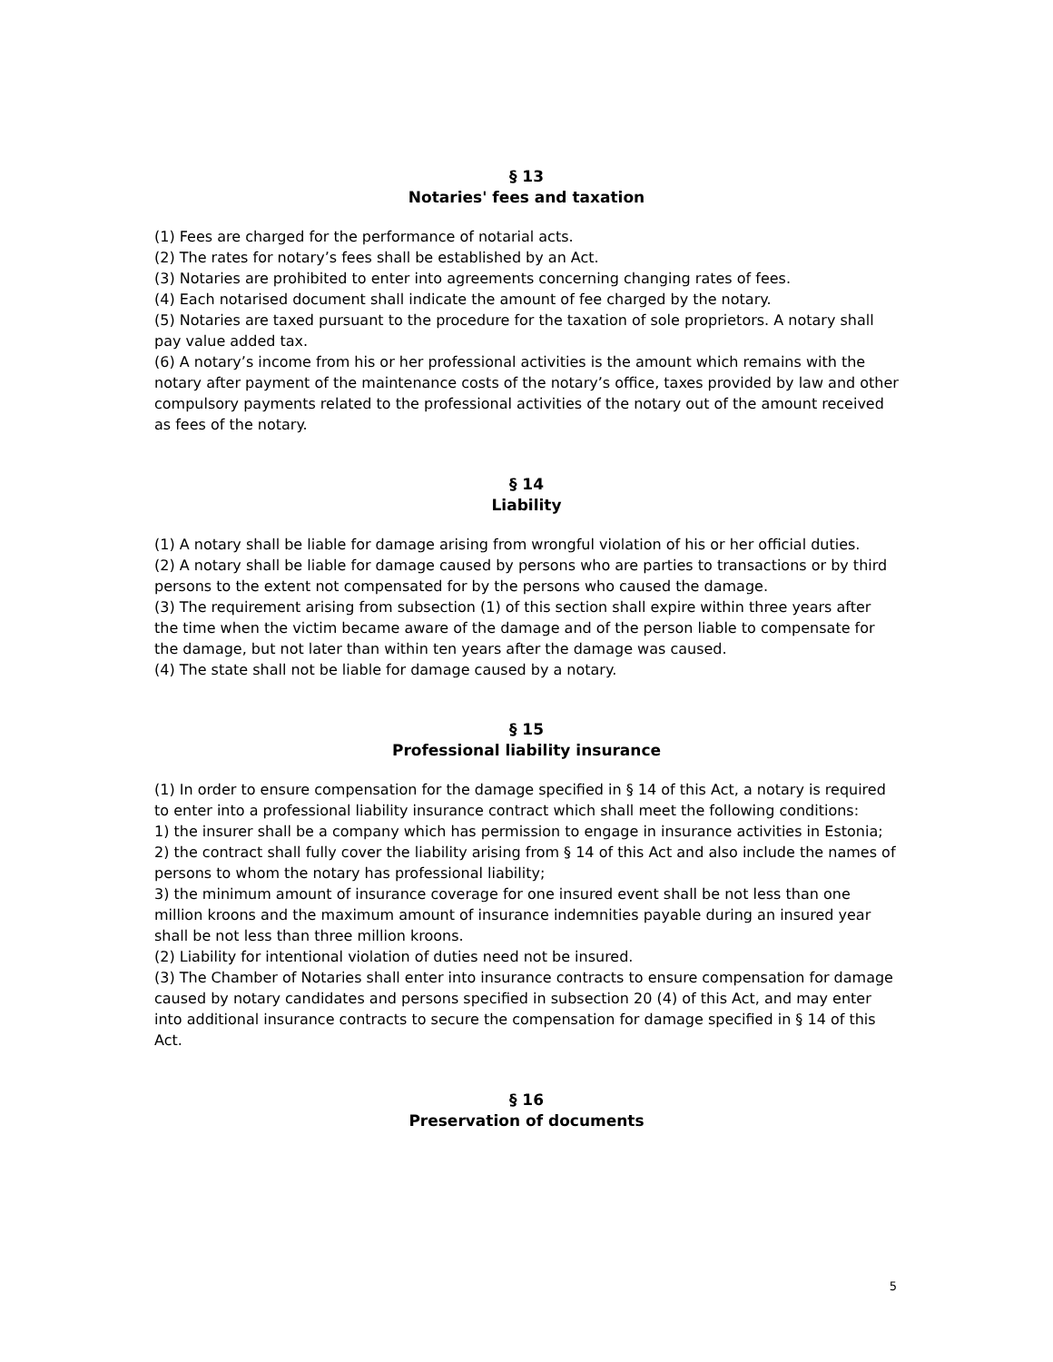§ 13
Notaries' fees and taxation
(1) Fees are charged for the performance of notarial acts.
(2) The rates for notary’s fees shall be established by an Act.
(3) Notaries are prohibited to enter into agreements concerning changing rates of fees.
(4) Each notarised document shall indicate the amount of fee charged by the notary.
(5) Notaries are taxed pursuant to the procedure for the taxation of sole proprietors. A notary shall pay value added tax.
(6) A notary’s income from his or her professional activities is the amount which remains with the notary after payment of the maintenance costs of the notary’s office, taxes provided by law and other compulsory payments related to the professional activities of the notary out of the amount received as fees of the notary.
§ 14
Liability
(1) A notary shall be liable for damage arising from wrongful violation of his or her official duties.
(2) A notary shall be liable for damage caused by persons who are parties to transactions or by third persons to the extent not compensated for by the persons who caused the damage.
(3) The requirement arising from subsection (1) of this section shall expire within three years after the time when the victim became aware of the damage and of the person liable to compensate for the damage, but not later than within ten years after the damage was caused.
(4) The state shall not be liable for damage caused by a notary.
§ 15
Professional liability insurance
(1) In order to ensure compensation for the damage specified in § 14 of this Act, a notary is required to enter into a professional liability insurance contract which shall meet the following conditions:
1) the insurer shall be a company which has permission to engage in insurance activities in Estonia;
2) the contract shall fully cover the liability arising from § 14 of this Act and also include the names of persons to whom the notary has professional liability;
3) the minimum amount of insurance coverage for one insured event shall be not less than one million kroons and the maximum amount of insurance indemnities payable during an insured year shall be not less than three million kroons.
(2) Liability for intentional violation of duties need not be insured.
(3) The Chamber of Notaries shall enter into insurance contracts to ensure compensation for damage caused by notary candidates and persons specified in subsection 20 (4) of this Act, and may enter into additional insurance contracts to secure the compensation for damage specified in § 14 of this Act.
§ 16
Preservation of documents
5